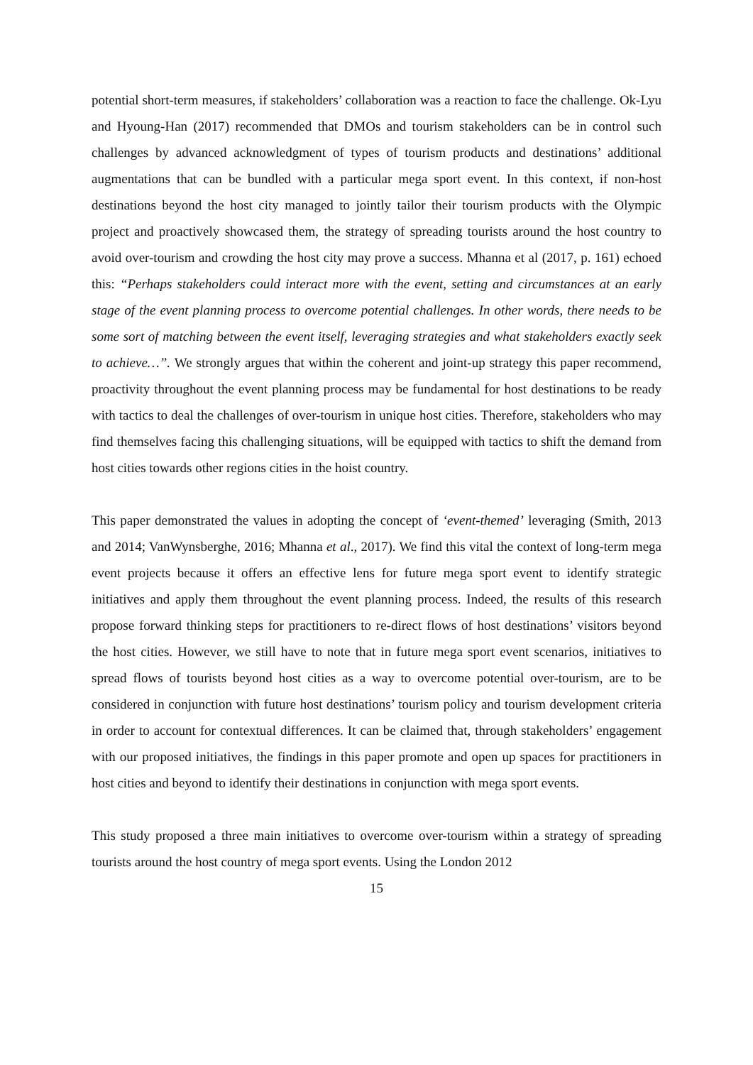potential short-term measures, if stakeholders’ collaboration was a reaction to face the challenge. Ok-Lyu and Hyoung-Han (2017) recommended that DMOs and tourism stakeholders can be in control such challenges by advanced acknowledgment of types of tourism products and destinations’ additional augmentations that can be bundled with a particular mega sport event. In this context, if non-host destinations beyond the host city managed to jointly tailor their tourism products with the Olympic project and proactively showcased them, the strategy of spreading tourists around the host country to avoid over-tourism and crowding the host city may prove a success. Mhanna et al (2017, p. 161) echoed this: “Perhaps stakeholders could interact more with the event, setting and circumstances at an early stage of the event planning process to overcome potential challenges. In other words, there needs to be some sort of matching between the event itself, leveraging strategies and what stakeholders exactly seek to achieve…”. We strongly argues that within the coherent and joint-up strategy this paper recommend, proactivity throughout the event planning process may be fundamental for host destinations to be ready with tactics to deal the challenges of over-tourism in unique host cities. Therefore, stakeholders who may find themselves facing this challenging situations, will be equipped with tactics to shift the demand from host cities towards other regions cities in the hoist country.
This paper demonstrated the values in adopting the concept of ‘event-themed’ leveraging (Smith, 2013 and 2014; VanWynsberghe, 2016; Mhanna et al., 2017). We find this vital the context of long-term mega event projects because it offers an effective lens for future mega sport event to identify strategic initiatives and apply them throughout the event planning process. Indeed, the results of this research propose forward thinking steps for practitioners to re-direct flows of host destinations’ visitors beyond the host cities. However, we still have to note that in future mega sport event scenarios, initiatives to spread flows of tourists beyond host cities as a way to overcome potential over-tourism, are to be considered in conjunction with future host destinations’ tourism policy and tourism development criteria in order to account for contextual differences. It can be claimed that, through stakeholders’ engagement with our proposed initiatives, the findings in this paper promote and open up spaces for practitioners in host cities and beyond to identify their destinations in conjunction with mega sport events.
This study proposed a three main initiatives to overcome over-tourism within a strategy of spreading tourists around the host country of mega sport events. Using the London 2012
15